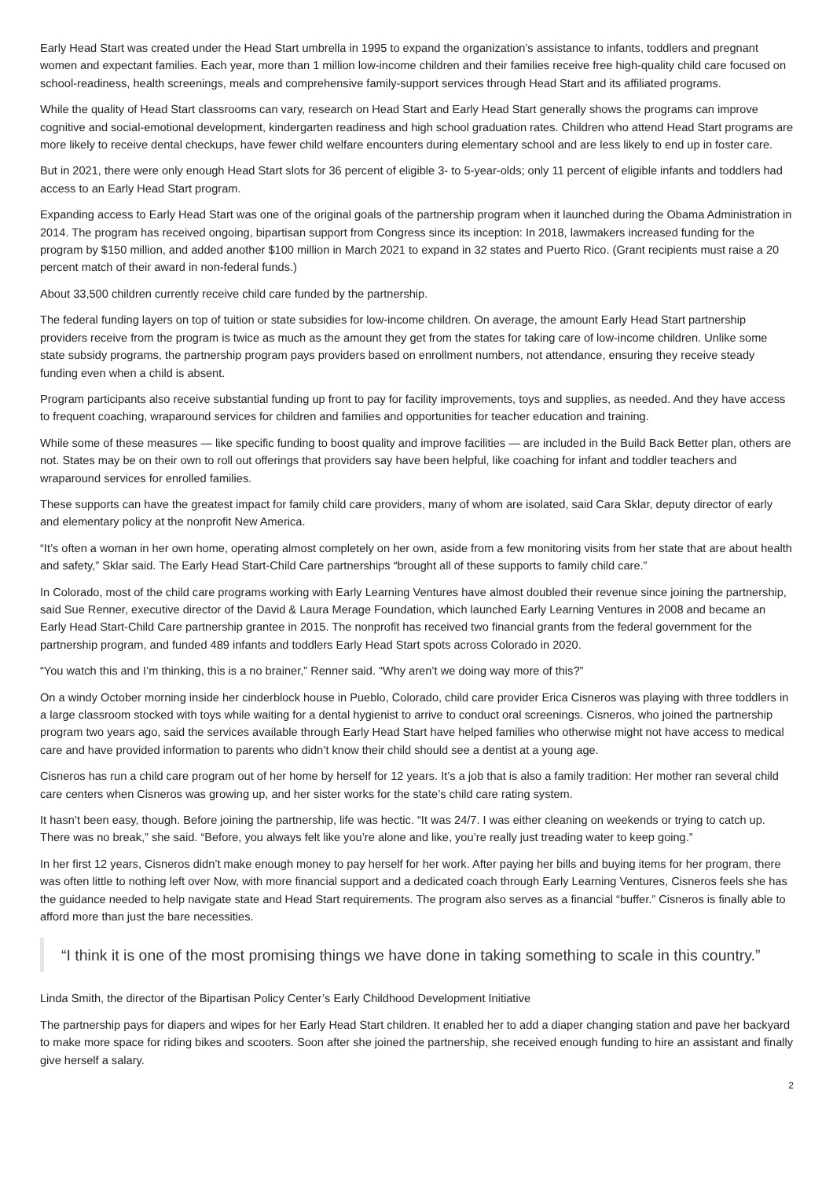Early Head Start was created under the Head Start umbrella in 1995 to expand the organization’s assistance to infants, toddlers and pregnant women and expectant families. Each year, more than 1 million low-income children and their families receive free high-quality child care focused on school-readiness, health screenings, meals and comprehensive family-support services through Head Start and its affiliated programs.
While the quality of Head Start classrooms can vary, research on Head Start and Early Head Start generally shows the programs can improve cognitive and social-emotional development, kindergarten readiness and high school graduation rates. Children who attend Head Start programs are more likely to receive dental checkups, have fewer child welfare encounters during elementary school and are less likely to end up in foster care.
But in 2021, there were only enough Head Start slots for 36 percent of eligible 3- to 5-year-olds; only 11 percent of eligible infants and toddlers had access to an Early Head Start program.
Expanding access to Early Head Start was one of the original goals of the partnership program when it launched during the Obama Administration in 2014. The program has received ongoing, bipartisan support from Congress since its inception: In 2018, lawmakers increased funding for the program by $150 million, and added another $100 million in March 2021 to expand in 32 states and Puerto Rico. (Grant recipients must raise a 20 percent match of their award in non-federal funds.)
About 33,500 children currently receive child care funded by the partnership.
The federal funding layers on top of tuition or state subsidies for low-income children. On average, the amount Early Head Start partnership providers receive from the program is twice as much as the amount they get from the states for taking care of low-income children. Unlike some state subsidy programs, the partnership program pays providers based on enrollment numbers, not attendance, ensuring they receive steady funding even when a child is absent.
Program participants also receive substantial funding up front to pay for facility improvements, toys and supplies, as needed. And they have access to frequent coaching, wraparound services for children and families and opportunities for teacher education and training.
While some of these measures — like specific funding to boost quality and improve facilities — are included in the Build Back Better plan, others are not. States may be on their own to roll out offerings that providers say have been helpful, like coaching for infant and toddler teachers and wraparound services for enrolled families.
These supports can have the greatest impact for family child care providers, many of whom are isolated, said Cara Sklar, deputy director of early and elementary policy at the nonprofit New America.
“It’s often a woman in her own home, operating almost completely on her own, aside from a few monitoring visits from her state that are about health and safety,” Sklar said. The Early Head Start-Child Care partnerships “brought all of these supports to family child care.”
In Colorado, most of the child care programs working with Early Learning Ventures have almost doubled their revenue since joining the partnership, said Sue Renner, executive director of the David & Laura Merage Foundation, which launched Early Learning Ventures in 2008 and became an Early Head Start-Child Care partnership grantee in 2015. The nonprofit has received two financial grants from the federal government for the partnership program, and funded 489 infants and toddlers Early Head Start spots across Colorado in 2020.
“You watch this and I’m thinking, this is a no brainer,” Renner said. “Why aren’t we doing way more of this?”
On a windy October morning inside her cinderblock house in Pueblo, Colorado, child care provider Erica Cisneros was playing with three toddlers in a large classroom stocked with toys while waiting for a dental hygienist to arrive to conduct oral screenings. Cisneros, who joined the partnership program two years ago, said the services available through Early Head Start have helped families who otherwise might not have access to medical care and have provided information to parents who didn’t know their child should see a dentist at a young age.
Cisneros has run a child care program out of her home by herself for 12 years. It’s a job that is also a family tradition: Her mother ran several child care centers when Cisneros was growing up, and her sister works for the state’s child care rating system.
It hasn’t been easy, though. Before joining the partnership, life was hectic. “It was 24/7. I was either cleaning on weekends or trying to catch up. There was no break,” she said. “Before, you always felt like you’re alone and like, you’re really just treading water to keep going.”
In her first 12 years, Cisneros didn’t make enough money to pay herself for her work. After paying her bills and buying items for her program, there was often little to nothing left over Now, with more financial support and a dedicated coach through Early Learning Ventures, Cisneros feels she has the guidance needed to help navigate state and Head Start requirements. The program also serves as a financial “buffer.” Cisneros is finally able to afford more than just the bare necessities.
“I think it is one of the most promising things we have done in taking something to scale in this country.”
Linda Smith, the director of the Bipartisan Policy Center’s Early Childhood Development Initiative
The partnership pays for diapers and wipes for her Early Head Start children. It enabled her to add a diaper changing station and pave her backyard to make more space for riding bikes and scooters. Soon after she joined the partnership, she received enough funding to hire an assistant and finally give herself a salary.
2